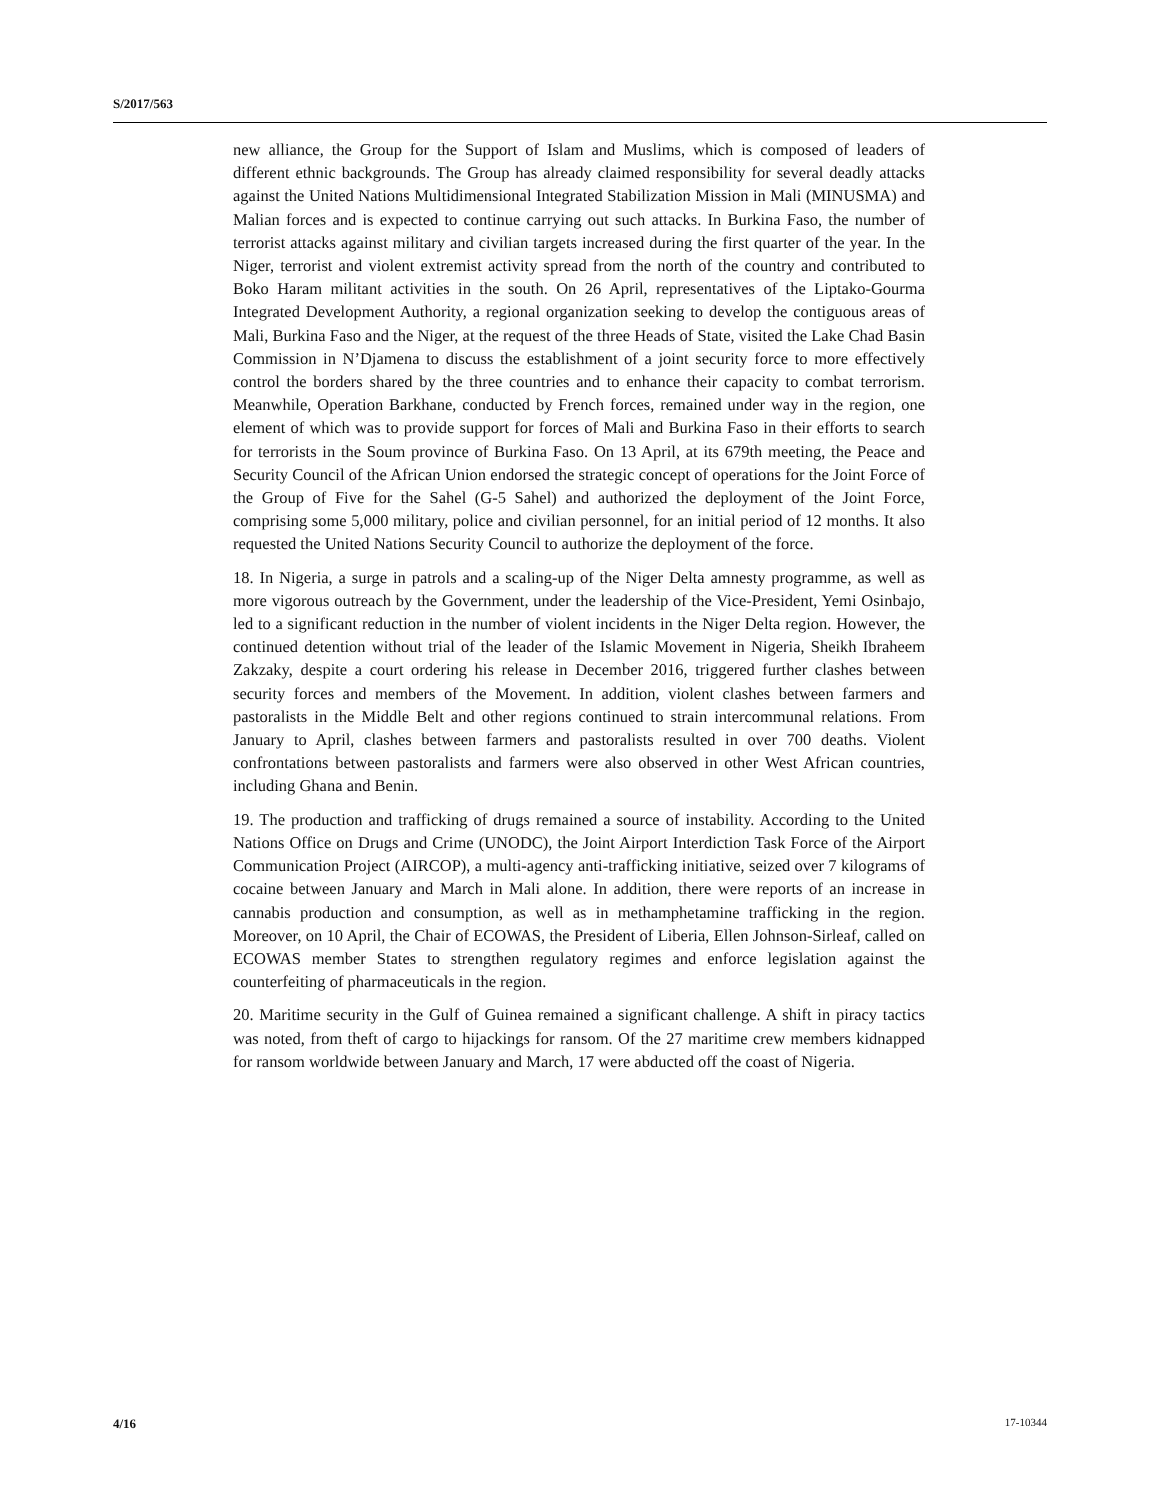S/2017/563
new alliance, the Group for the Support of Islam and Muslims, which is composed of leaders of different ethnic backgrounds. The Group has already claimed responsibility for several deadly attacks against the United Nations Multidimensional Integrated Stabilization Mission in Mali (MINUSMA) and Malian forces and is expected to continue carrying out such attacks. In Burkina Faso, the number of terrorist attacks against military and civilian targets increased during the first quarter of the year. In the Niger, terrorist and violent extremist activity spread from the north of the country and contributed to Boko Haram militant activities in the south. On 26 April, representatives of the Liptako-Gourma Integrated Development Authority, a regional organization seeking to develop the contiguous areas of Mali, Burkina Faso and the Niger, at the request of the three Heads of State, visited the Lake Chad Basin Commission in N’Djamena to discuss the establishment of a joint security force to more effectively control the borders shared by the three countries and to enhance their capacity to combat terrorism. Meanwhile, Operation Barkhane, conducted by French forces, remained under way in the region, one element of which was to provide support for forces of Mali and Burkina Faso in their efforts to search for terrorists in the Soum province of Burkina Faso. On 13 April, at its 679th meeting, the Peace and Security Council of the African Union endorsed the strategic concept of operations for the Joint Force of the Group of Five for the Sahel (G-5 Sahel) and authorized the deployment of the Joint Force, comprising some 5,000 military, police and civilian personnel, for an initial period of 12 months. It also requested the United Nations Security Council to authorize the deployment of the force.
18. In Nigeria, a surge in patrols and a scaling-up of the Niger Delta amnesty programme, as well as more vigorous outreach by the Government, under the leadership of the Vice-President, Yemi Osinbajo, led to a significant reduction in the number of violent incidents in the Niger Delta region. However, the continued detention without trial of the leader of the Islamic Movement in Nigeria, Sheikh Ibraheem Zakzaky, despite a court ordering his release in December 2016, triggered further clashes between security forces and members of the Movement. In addition, violent clashes between farmers and pastoralists in the Middle Belt and other regions continued to strain intercommunal relations. From January to April, clashes between farmers and pastoralists resulted in over 700 deaths. Violent confrontations between pastoralists and farmers were also observed in other West African countries, including Ghana and Benin.
19. The production and trafficking of drugs remained a source of instability. According to the United Nations Office on Drugs and Crime (UNODC), the Joint Airport Interdiction Task Force of the Airport Communication Project (AIRCOP), a multi-agency anti-trafficking initiative, seized over 7 kilograms of cocaine between January and March in Mali alone. In addition, there were reports of an increase in cannabis production and consumption, as well as in methamphetamine trafficking in the region. Moreover, on 10 April, the Chair of ECOWAS, the President of Liberia, Ellen Johnson-Sirleaf, called on ECOWAS member States to strengthen regulatory regimes and enforce legislation against the counterfeiting of pharmaceuticals in the region.
20. Maritime security in the Gulf of Guinea remained a significant challenge. A shift in piracy tactics was noted, from theft of cargo to hijackings for ransom. Of the 27 maritime crew members kidnapped for ransom worldwide between January and March, 17 were abducted off the coast of Nigeria.
4/16 17-10344